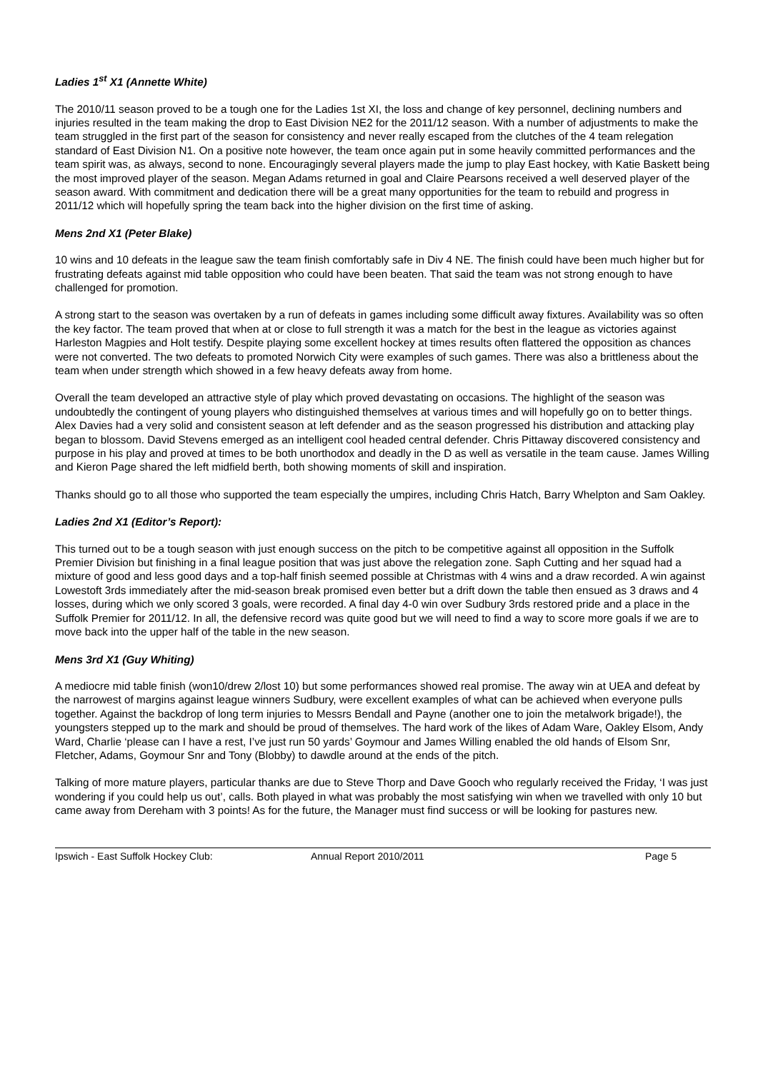Ladies 1<sup>st</sup> X1 (Annette White)
The 2010/11 season proved to be a tough one for the Ladies 1st XI, the loss and change of key personnel, declining numbers and injuries resulted in the team making the drop to East Division NE2 for the 2011/12 season. With a number of adjustments to make the team struggled in the first part of the season for consistency and never really escaped from the clutches of the 4 team relegation standard of East Division N1. On a positive note however, the team once again put in some heavily committed performances and the team spirit was, as always, second to none. Encouragingly several players made the jump to play East hockey, with Katie Baskett being the most improved player of the season. Megan Adams returned in goal and Claire Pearsons received a well deserved player of the season award. With commitment and dedication there will be a great many opportunities for the team to rebuild and progress in 2011/12 which will hopefully spring the team back into the higher division on the first time of asking.
Mens 2nd X1 (Peter Blake)
10 wins and 10 defeats in the league saw the team finish comfortably safe in Div 4 NE. The finish could have been much higher but for frustrating defeats against mid table opposition who could have been beaten. That said the team was not strong enough to have challenged for promotion.
A strong start to the season was overtaken by a run of defeats in games including some difficult away fixtures. Availability was so often the key factor. The team proved that when at or close to full strength it was a match for the best in the league as victories against Harleston Magpies and Holt testify. Despite playing some excellent hockey at times results often flattered the opposition as chances were not converted. The two defeats to promoted Norwich City were examples of such games. There was also a brittleness about the team when under strength which showed in a few heavy defeats away from home.
Overall the team developed an attractive style of play which proved devastating on occasions. The highlight of the season was undoubtedly the contingent of young players who distinguished themselves at various times and will hopefully go on to better things. Alex Davies had a very solid and consistent season at left defender and as the season progressed his distribution and attacking play began to blossom. David Stevens emerged as an intelligent cool headed central defender. Chris Pittaway discovered consistency and purpose in his play and proved at times to be both unorthodox and deadly in the D as well as versatile in the team cause. James Willing and Kieron Page shared the left midfield berth, both showing moments of skill and inspiration.
Thanks should go to all those who supported the team especially the umpires, including Chris Hatch, Barry Whelpton and Sam Oakley.
Ladies 2nd X1 (Editor’s Report):
This turned out to be a tough season with just enough success on the pitch to be competitive against all opposition in the Suffolk Premier Division but finishing in a final league position that was just above the relegation zone. Saph Cutting and her squad had a mixture of good and less good days and a top-half finish seemed possible at Christmas with 4 wins and a draw recorded. A win against Lowestoft 3rds immediately after the mid-season break promised even better but a drift down the table then ensued as 3 draws and 4 losses, during which we only scored 3 goals, were recorded. A final day 4-0 win over Sudbury 3rds restored pride and a place in the Suffolk Premier for 2011/12. In all, the defensive record was quite good but we will need to find a way to score more goals if we are to move back into the upper half of the table in the new season.
Mens 3rd X1 (Guy Whiting)
A mediocre mid table finish (won10/drew 2/lost 10) but some performances showed real promise. The away win at UEA and defeat by the narrowest of margins against league winners Sudbury, were excellent examples of what can be achieved when everyone pulls together. Against the backdrop of long term injuries to Messrs Bendall and Payne (another one to join the metalwork brigade!), the youngsters stepped up to the mark and should be proud of themselves. The hard work of the likes of Adam Ware, Oakley Elsom, Andy Ward, Charlie ‘please can I have a rest, I’ve just run 50 yards’ Goymour and James Willing enabled the old hands of Elsom Snr, Fletcher, Adams, Goymour Snr and Tony (Blobby) to dawdle around at the ends of the pitch.
Talking of more mature players, particular thanks are due to Steve Thorp and Dave Gooch who regularly received the Friday, ‘I was just wondering if you could help us out’, calls. Both played in what was probably the most satisfying win when we travelled with only 10 but came away from Dereham with 3 points! As for the future, the Manager must find success or will be looking for pastures new.
Ipswich - East Suffolk Hockey Club: Annual Report 2010/2011 Page 5